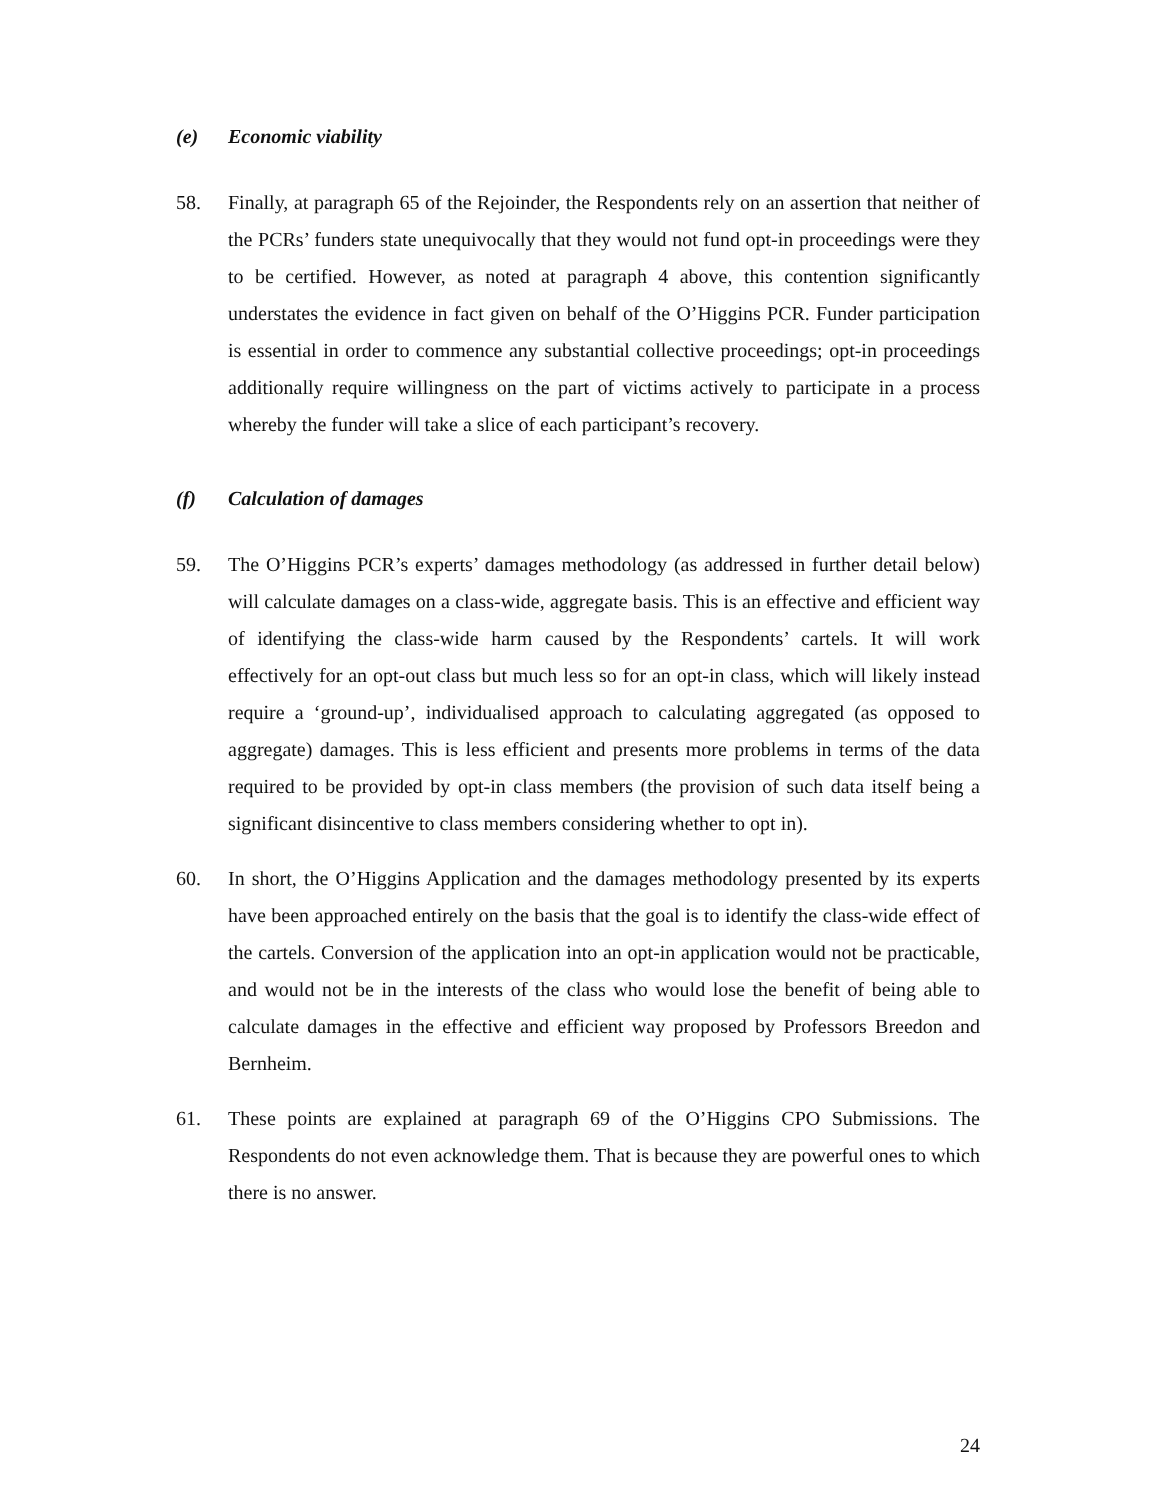(e) Economic viability
58. Finally, at paragraph 65 of the Rejoinder, the Respondents rely on an assertion that neither of the PCRs’ funders state unequivocally that they would not fund opt-in proceedings were they to be certified. However, as noted at paragraph 4 above, this contention significantly understates the evidence in fact given on behalf of the O’Higgins PCR. Funder participation is essential in order to commence any substantial collective proceedings; opt-in proceedings additionally require willingness on the part of victims actively to participate in a process whereby the funder will take a slice of each participant’s recovery.
(f) Calculation of damages
59. The O’Higgins PCR’s experts’ damages methodology (as addressed in further detail below) will calculate damages on a class-wide, aggregate basis. This is an effective and efficient way of identifying the class-wide harm caused by the Respondents’ cartels. It will work effectively for an opt-out class but much less so for an opt-in class, which will likely instead require a ‘ground-up’, individualised approach to calculating aggregated (as opposed to aggregate) damages. This is less efficient and presents more problems in terms of the data required to be provided by opt-in class members (the provision of such data itself being a significant disincentive to class members considering whether to opt in).
60. In short, the O’Higgins Application and the damages methodology presented by its experts have been approached entirely on the basis that the goal is to identify the class-wide effect of the cartels. Conversion of the application into an opt-in application would not be practicable, and would not be in the interests of the class who would lose the benefit of being able to calculate damages in the effective and efficient way proposed by Professors Breedon and Bernheim.
61. These points are explained at paragraph 69 of the O’Higgins CPO Submissions. The Respondents do not even acknowledge them. That is because they are powerful ones to which there is no answer.
24